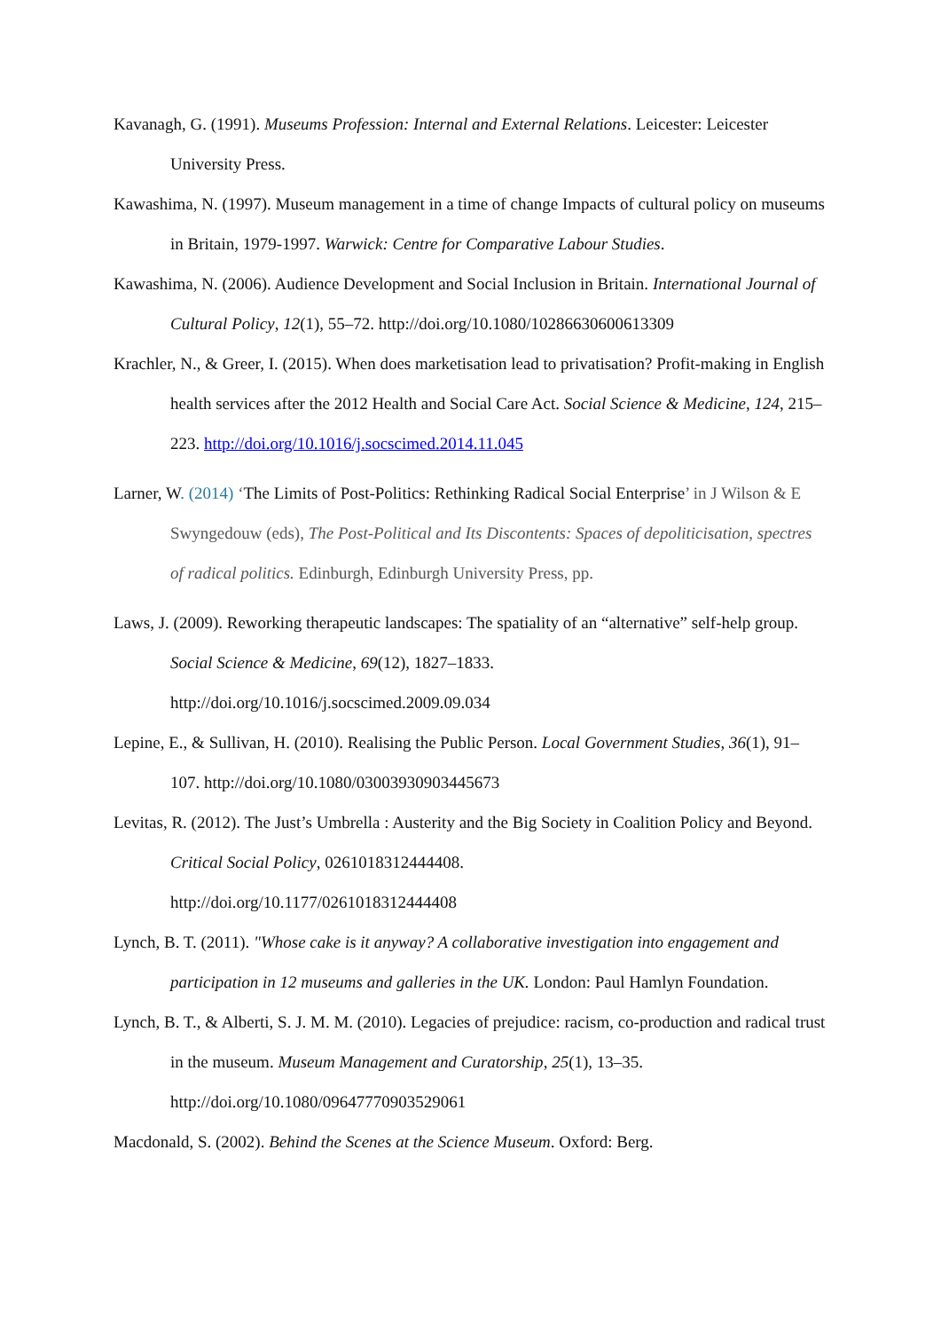Kavanagh, G. (1991). Museums Profession: Internal and External Relations. Leicester: Leicester University Press.
Kawashima, N. (1997). Museum management in a time of change Impacts of cultural policy on museums in Britain, 1979-1997. Warwick: Centre for Comparative Labour Studies.
Kawashima, N. (2006). Audience Development and Social Inclusion in Britain. International Journal of Cultural Policy, 12(1), 55–72. http://doi.org/10.1080/10286630600613309
Krachler, N., & Greer, I. (2015). When does marketisation lead to privatisation? Profit-making in English health services after the 2012 Health and Social Care Act. Social Science & Medicine, 124, 215–223. http://doi.org/10.1016/j.socscimed.2014.11.045
Larner, W. (2014) ‘The Limits of Post-Politics: Rethinking Radical Social Enterprise’ in J Wilson & E Swyngedouw (eds), The Post-Political and Its Discontents: Spaces of depoliticisation, spectres of radical politics. Edinburgh, Edinburgh University Press, pp.
Laws, J. (2009). Reworking therapeutic landscapes: The spatiality of an “alternative” self-help group. Social Science & Medicine, 69(12), 1827–1833.
http://doi.org/10.1016/j.socscimed.2009.09.034
Lepine, E., & Sullivan, H. (2010). Realising the Public Person. Local Government Studies, 36(1), 91–107. http://doi.org/10.1080/03003930903445673
Levitas, R. (2012). The Just’s Umbrella : Austerity and the Big Society in Coalition Policy and Beyond. Critical Social Policy, 0261018312444408.
http://doi.org/10.1177/0261018312444408
Lynch, B. T. (2011). "Whose cake is it anyway? A collaborative investigation into engagement and participation in 12 museums and galleries in the UK. London: Paul Hamlyn Foundation.
Lynch, B. T., & Alberti, S. J. M. M. (2010). Legacies of prejudice: racism, co-production and radical trust in the museum. Museum Management and Curatorship, 25(1), 13–35.
http://doi.org/10.1080/09647770903529061
Macdonald, S. (2002). Behind the Scenes at the Science Museum. Oxford: Berg.